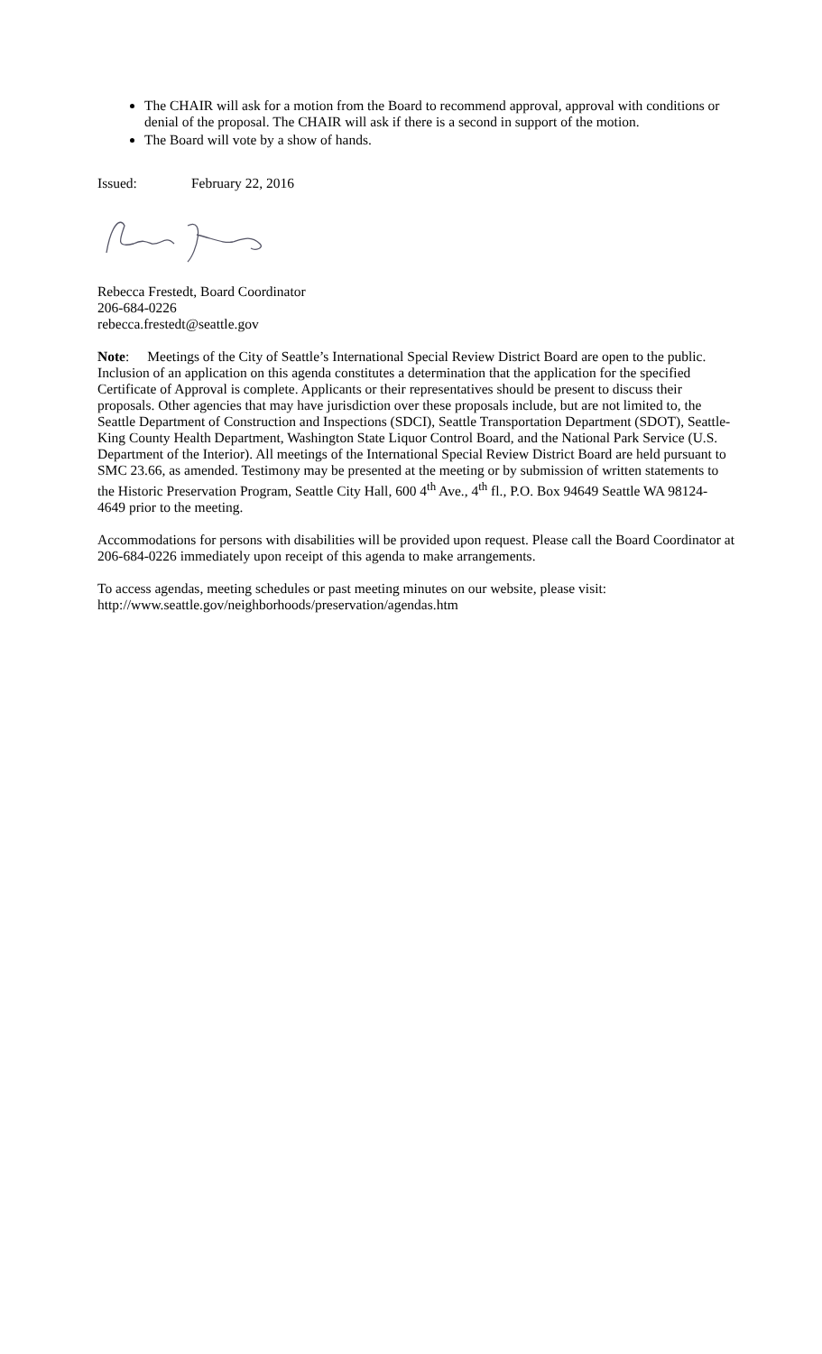The CHAIR will ask for a motion from the Board to recommend approval, approval with conditions or denial of the proposal. The CHAIR will ask if there is a second in support of the motion.
The Board will vote by a show of hands.
Issued: February 22, 2016
Rebecca Frestedt, Board Coordinator
206-684-0226
rebecca.frestedt@seattle.gov
Note: Meetings of the City of Seattle’s International Special Review District Board are open to the public. Inclusion of an application on this agenda constitutes a determination that the application for the specified Certificate of Approval is complete. Applicants or their representatives should be present to discuss their proposals. Other agencies that may have jurisdiction over these proposals include, but are not limited to, the Seattle Department of Construction and Inspections (SDCI), Seattle Transportation Department (SDOT), Seattle-King County Health Department, Washington State Liquor Control Board, and the National Park Service (U.S. Department of the Interior). All meetings of the International Special Review District Board are held pursuant to SMC 23.66, as amended. Testimony may be presented at the meeting or by submission of written statements to the Historic Preservation Program, Seattle City Hall, 600 4<sup>th</sup> Ave., 4<sup>th</sup> fl., P.O. Box 94649 Seattle WA 98124-4649 prior to the meeting.
Accommodations for persons with disabilities will be provided upon request. Please call the Board Coordinator at 206-684-0226 immediately upon receipt of this agenda to make arrangements.
To access agendas, meeting schedules or past meeting minutes on our website, please visit:
http://www.seattle.gov/neighborhoods/preservation/agendas.htm